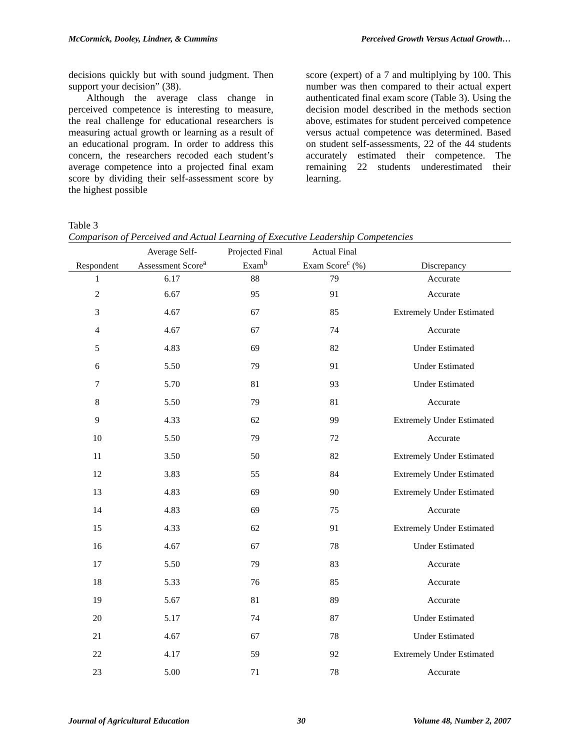McCormick, Dooley, Lindner, & Cummins Perceived Growth Versus Actual Growth…
decisions quickly but with sound judgment. Then support your decision” (38).
Although the average class change in perceived competence is interesting to measure, the real challenge for educational researchers is measuring actual growth or learning as a result of an educational program. In order to address this concern, the researchers recoded each student’s average competence into a projected final exam score by dividing their self-assessment score by the highest possible
score (expert) of a 7 and multiplying by 100. This number was then compared to their actual expert authenticated final exam score (Table 3). Using the decision model described in the methods section above, estimates for student perceived competence versus actual competence was determined. Based on student self-assessments, 22 of the 44 students accurately estimated their competence. The remaining 22 students underestimated their learning.
Table 3
Comparison of Perceived and Actual Learning of Executive Leadership Competencies
| Respondent | Average Self- Assessment Score<sup>a</sup> | Projected Final Exam<sup>b</sup> | Actual Final Exam Score<sup>c</sup> (%) | Discrepancy |
| --- | --- | --- | --- | --- |
| 1 | 6.17 | 88 | 79 | Accurate |
| 2 | 6.67 | 95 | 91 | Accurate |
| 3 | 4.67 | 67 | 85 | Extremely Under Estimated |
| 4 | 4.67 | 67 | 74 | Accurate |
| 5 | 4.83 | 69 | 82 | Under Estimated |
| 6 | 5.50 | 79 | 91 | Under Estimated |
| 7 | 5.70 | 81 | 93 | Under Estimated |
| 8 | 5.50 | 79 | 81 | Accurate |
| 9 | 4.33 | 62 | 99 | Extremely Under Estimated |
| 10 | 5.50 | 79 | 72 | Accurate |
| 11 | 3.50 | 50 | 82 | Extremely Under Estimated |
| 12 | 3.83 | 55 | 84 | Extremely Under Estimated |
| 13 | 4.83 | 69 | 90 | Extremely Under Estimated |
| 14 | 4.83 | 69 | 75 | Accurate |
| 15 | 4.33 | 62 | 91 | Extremely Under Estimated |
| 16 | 4.67 | 67 | 78 | Under Estimated |
| 17 | 5.50 | 79 | 83 | Accurate |
| 18 | 5.33 | 76 | 85 | Accurate |
| 19 | 5.67 | 81 | 89 | Accurate |
| 20 | 5.17 | 74 | 87 | Under Estimated |
| 21 | 4.67 | 67 | 78 | Under Estimated |
| 22 | 4.17 | 59 | 92 | Extremely Under Estimated |
| 23 | 5.00 | 71 | 78 | Accurate |
Journal of Agricultural Education 30 Volume 48, Number 2, 2007